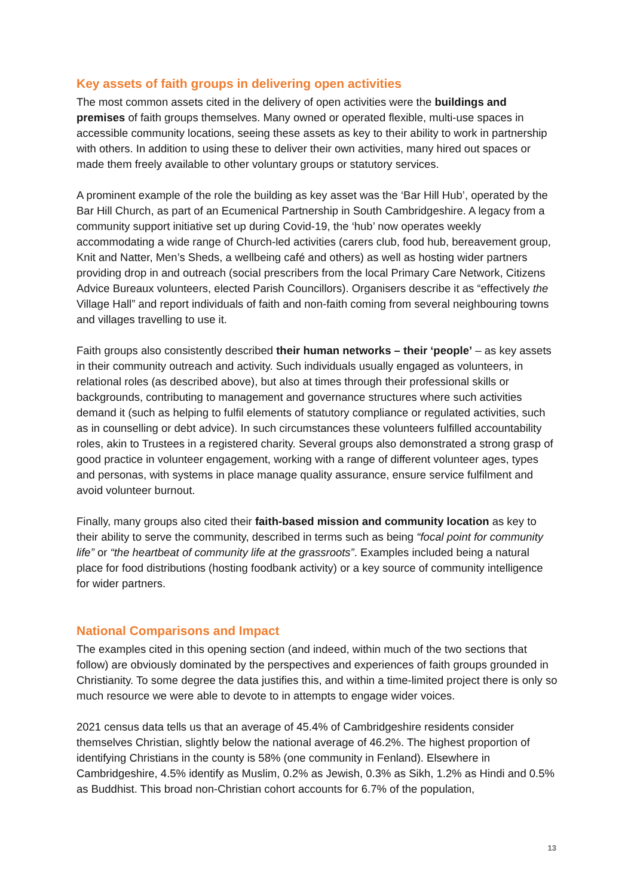Key assets of faith groups in delivering open activities
The most common assets cited in the delivery of open activities were the buildings and premises of faith groups themselves. Many owned or operated flexible, multi-use spaces in accessible community locations, seeing these assets as key to their ability to work in partnership with others. In addition to using these to deliver their own activities, many hired out spaces or made them freely available to other voluntary groups or statutory services.
A prominent example of the role the building as key asset was the ‘Bar Hill Hub’, operated by the Bar Hill Church, as part of an Ecumenical Partnership in South Cambridgeshire. A legacy from a community support initiative set up during Covid-19, the ‘hub’ now operates weekly accommodating a wide range of Church-led activities (carers club, food hub, bereavement group, Knit and Natter, Men’s Sheds, a wellbeing café and others) as well as hosting wider partners providing drop in and outreach (social prescribers from the local Primary Care Network, Citizens Advice Bureaux volunteers, elected Parish Councillors). Organisers describe it as “effectively the Village Hall” and report individuals of faith and non-faith coming from several neighbouring towns and villages travelling to use it.
Faith groups also consistently described their human networks – their ‘people’ – as key assets in their community outreach and activity. Such individuals usually engaged as volunteers, in relational roles (as described above), but also at times through their professional skills or backgrounds, contributing to management and governance structures where such activities demand it (such as helping to fulfil elements of statutory compliance or regulated activities, such as in counselling or debt advice). In such circumstances these volunteers fulfilled accountability roles, akin to Trustees in a registered charity. Several groups also demonstrated a strong grasp of good practice in volunteer engagement, working with a range of different volunteer ages, types and personas, with systems in place manage quality assurance, ensure service fulfilment and avoid volunteer burnout.
Finally, many groups also cited their faith-based mission and community location as key to their ability to serve the community, described in terms such as being “focal point for community life” or “the heartbeat of community life at the grassroots”. Examples included being a natural place for food distributions (hosting foodbank activity) or a key source of community intelligence for wider partners.
National Comparisons and Impact
The examples cited in this opening section (and indeed, within much of the two sections that follow) are obviously dominated by the perspectives and experiences of faith groups grounded in Christianity. To some degree the data justifies this, and within a time-limited project there is only so much resource we were able to devote to in attempts to engage wider voices.
2021 census data tells us that an average of 45.4% of Cambridgeshire residents consider themselves Christian, slightly below the national average of 46.2%. The highest proportion of identifying Christians in the county is 58% (one community in Fenland). Elsewhere in Cambridgeshire, 4.5% identify as Muslim, 0.2% as Jewish, 0.3% as Sikh, 1.2% as Hindi and 0.5% as Buddhist. This broad non-Christian cohort accounts for 6.7% of the population,
13